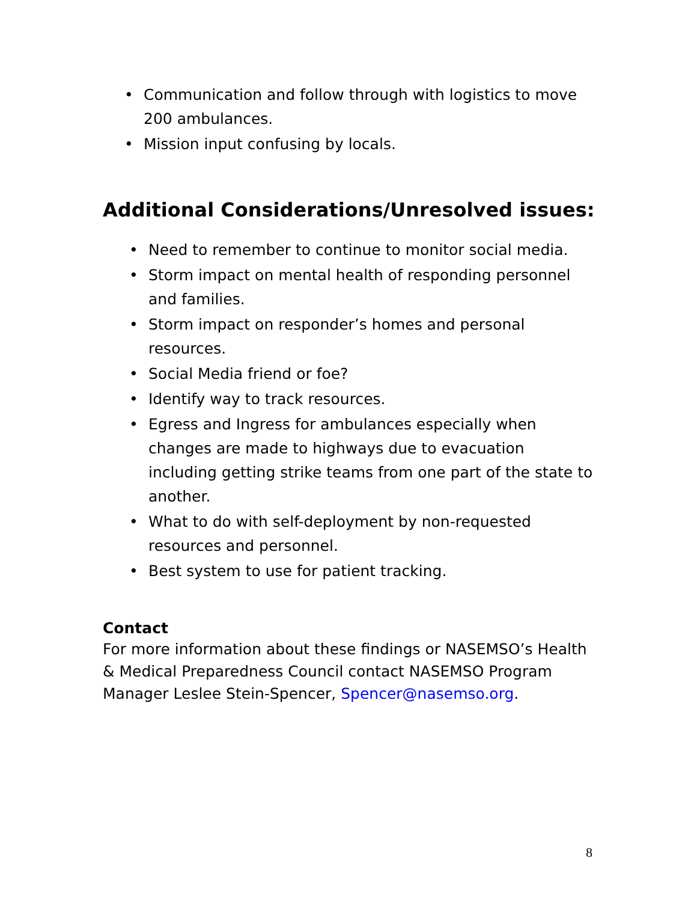• Communication and follow through with logistics to move 200 ambulances.
• Mission input confusing by locals.
Additional Considerations/Unresolved issues:
• Need to remember to continue to monitor social media.
• Storm impact on mental health of responding personnel and families.
• Storm impact on responder’s homes and personal resources.
• Social Media friend or foe?
• Identify way to track resources.
• Egress and Ingress for ambulances especially when changes are made to highways due to evacuation including getting strike teams from one part of the state to another.
• What to do with self-deployment by non-requested resources and personnel.
• Best system to use for patient tracking.
Contact
For more information about these findings or NASEMSO’s Health & Medical Preparedness Council contact NASEMSO Program Manager Leslee Stein-Spencer, Spencer@nasemso.org.
8